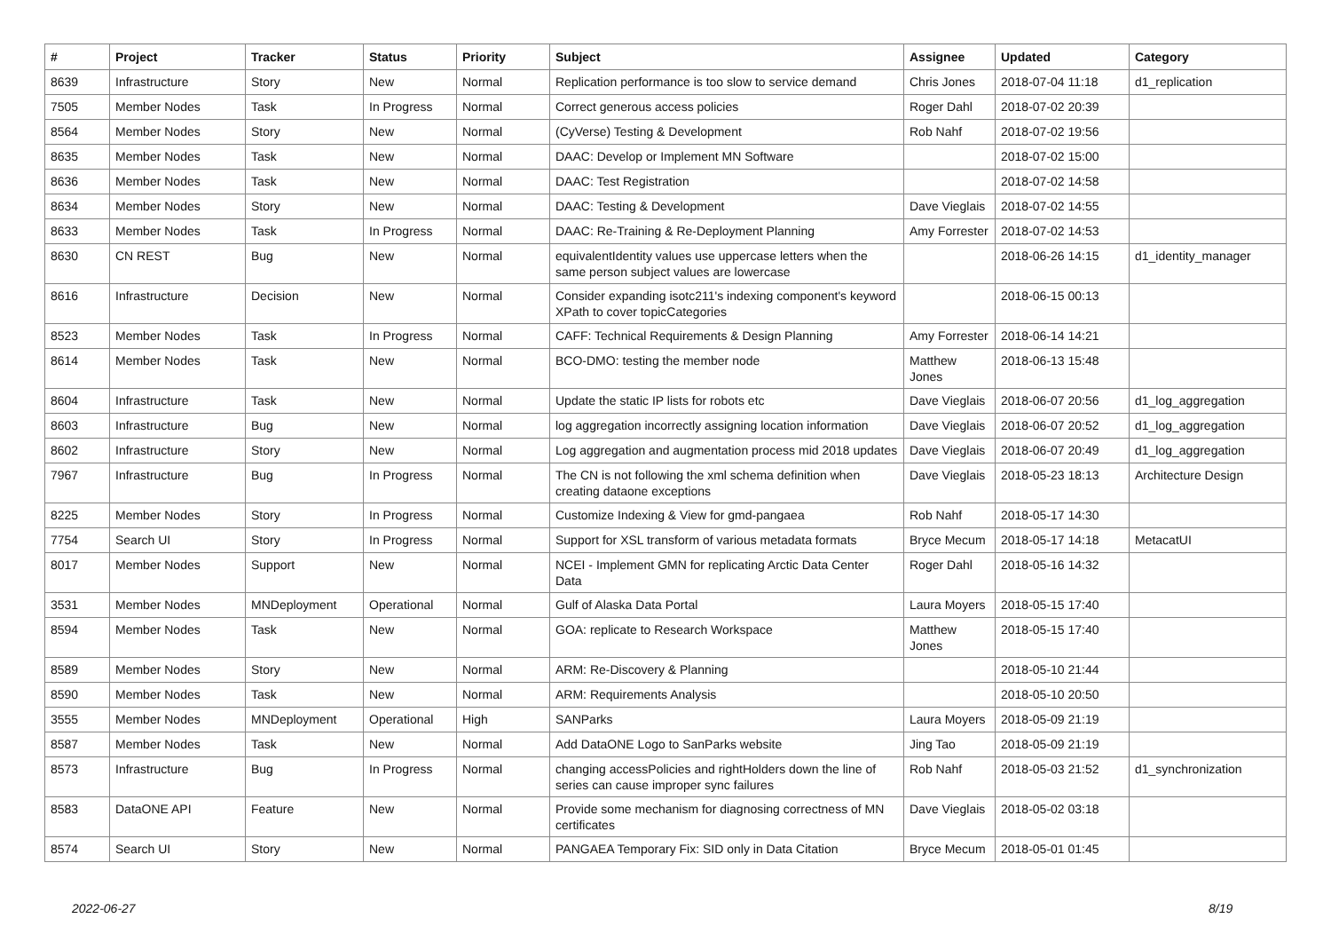| # | Project | Tracker | Status | Priority | Subject | Assignee | Updated | Category |
| --- | --- | --- | --- | --- | --- | --- | --- | --- |
| 8639 | Infrastructure | Story | New | Normal | Replication performance is too slow to service demand | Chris Jones | 2018-07-04 11:18 | d1_replication |
| 7505 | Member Nodes | Task | In Progress | Normal | Correct generous access policies | Roger Dahl | 2018-07-02 20:39 | |
| 8564 | Member Nodes | Story | New | Normal | (CyVerse) Testing & Development | Rob Nahf | 2018-07-02 19:56 | |
| 8635 | Member Nodes | Task | New | Normal | DAAC: Develop or Implement MN Software | | 2018-07-02 15:00 | |
| 8636 | Member Nodes | Task | New | Normal | DAAC: Test Registration | | 2018-07-02 14:58 | |
| 8634 | Member Nodes | Story | New | Normal | DAAC: Testing & Development | Dave Vieglais | 2018-07-02 14:55 | |
| 8633 | Member Nodes | Task | In Progress | Normal | DAAC: Re-Training & Re-Deployment Planning | Amy Forrester | 2018-07-02 14:53 | |
| 8630 | CN REST | Bug | New | Normal | equivalentIdentity values use uppercase letters when the same person subject values are lowercase | | 2018-06-26 14:15 | d1_identity_manager |
| 8616 | Infrastructure | Decision | New | Normal | Consider expanding isotc211's indexing component's keyword XPath to cover topicCategories | | 2018-06-15 00:13 | |
| 8523 | Member Nodes | Task | In Progress | Normal | CAFF: Technical Requirements & Design Planning | Amy Forrester | 2018-06-14 14:21 | |
| 8614 | Member Nodes | Task | New | Normal | BCO-DMO: testing the member node | Matthew Jones | 2018-06-13 15:48 | |
| 8604 | Infrastructure | Task | New | Normal | Update the static IP lists for robots etc | Dave Vieglais | 2018-06-07 20:56 | d1_log_aggregation |
| 8603 | Infrastructure | Bug | New | Normal | log aggregation incorrectly assigning location information | Dave Vieglais | 2018-06-07 20:52 | d1_log_aggregation |
| 8602 | Infrastructure | Story | New | Normal | Log aggregation and augmentation process mid 2018 updates | Dave Vieglais | 2018-06-07 20:49 | d1_log_aggregation |
| 7967 | Infrastructure | Bug | In Progress | Normal | The CN is not following the xml schema definition when creating dataone exceptions | Dave Vieglais | 2018-05-23 18:13 | Architecture Design |
| 8225 | Member Nodes | Story | In Progress | Normal | Customize Indexing & View for gmd-pangaea | Rob Nahf | 2018-05-17 14:30 | |
| 7754 | Search UI | Story | In Progress | Normal | Support for XSL transform of various metadata formats | Bryce Mecum | 2018-05-17 14:18 | MetacatUI |
| 8017 | Member Nodes | Support | New | Normal | NCEI - Implement GMN for replicating Arctic Data Center Data | Roger Dahl | 2018-05-16 14:32 | |
| 3531 | Member Nodes | MNDeployment | Operational | Normal | Gulf of Alaska Data Portal | Laura Moyers | 2018-05-15 17:40 | |
| 8594 | Member Nodes | Task | New | Normal | GOA: replicate to Research Workspace | Matthew Jones | 2018-05-15 17:40 | |
| 8589 | Member Nodes | Story | New | Normal | ARM: Re-Discovery & Planning | | 2018-05-10 21:44 | |
| 8590 | Member Nodes | Task | New | Normal | ARM: Requirements Analysis | | 2018-05-10 20:50 | |
| 3555 | Member Nodes | MNDeployment | Operational | High | SANParks | Laura Moyers | 2018-05-09 21:19 | |
| 8587 | Member Nodes | Task | New | Normal | Add DataONE Logo to SanParks website | Jing Tao | 2018-05-09 21:19 | |
| 8573 | Infrastructure | Bug | In Progress | Normal | changing accessPolicies and rightHolders down the line of series can cause improper sync failures | Rob Nahf | 2018-05-03 21:52 | d1_synchronization |
| 8583 | DataONE API | Feature | New | Normal | Provide some mechanism for diagnosing correctness of MN certificates | Dave Vieglais | 2018-05-02 03:18 | |
| 8574 | Search UI | Story | New | Normal | PANGAEA Temporary Fix: SID only in Data Citation | Bryce Mecum | 2018-05-01 01:45 | |
2022-06-27 8/19